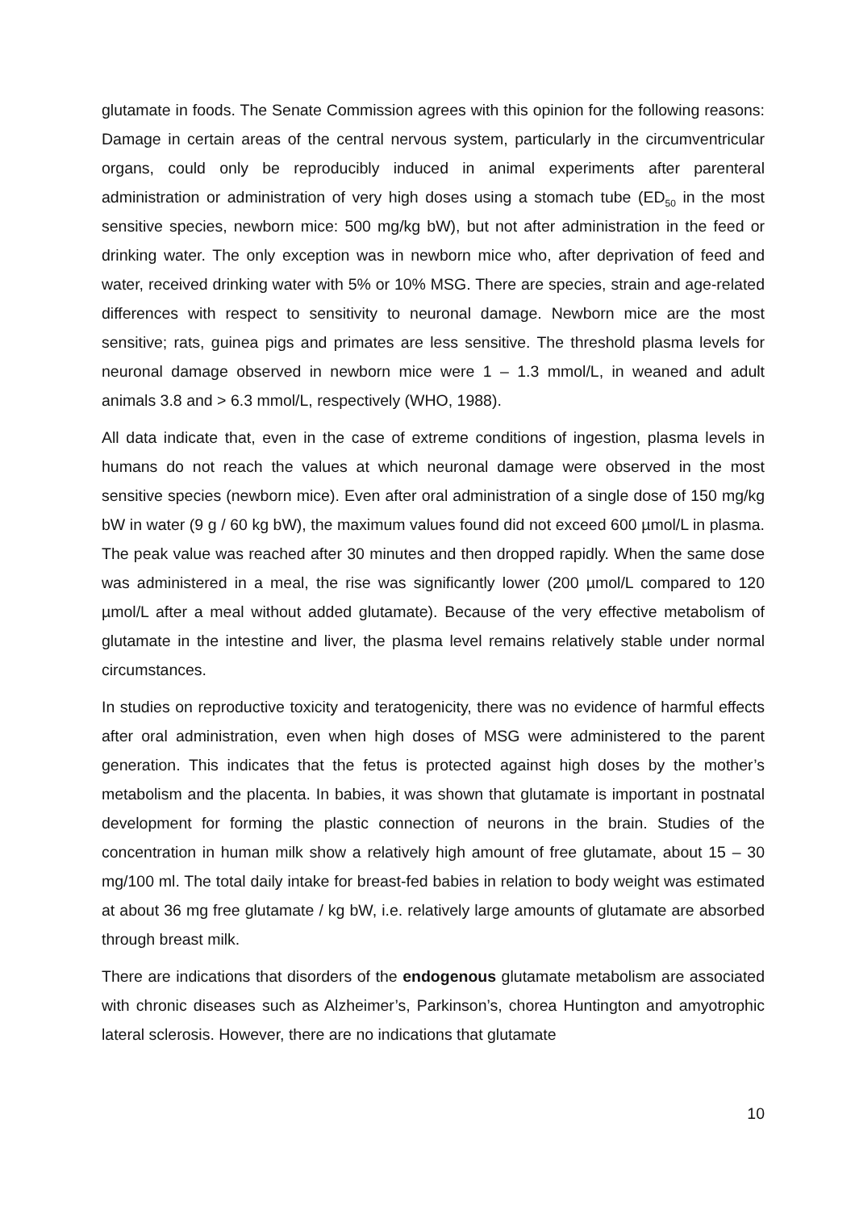glutamate in foods. The Senate Commission agrees with this opinion for the following reasons: Damage in certain areas of the central nervous system, particularly in the circumventricular organs, could only be reproducibly induced in animal experiments after parenteral administration or administration of very high doses using a stomach tube (ED<sub>50</sub> in the most sensitive species, newborn mice: 500 mg/kg bW), but not after administration in the feed or drinking water. The only exception was in newborn mice who, after deprivation of feed and water, received drinking water with 5% or 10% MSG. There are species, strain and age-related differences with respect to sensitivity to neuronal damage. Newborn mice are the most sensitive; rats, guinea pigs and primates are less sensitive. The threshold plasma levels for neuronal damage observed in newborn mice were 1 – 1.3 mmol/L, in weaned and adult animals 3.8 and > 6.3 mmol/L, respectively (WHO, 1988).
All data indicate that, even in the case of extreme conditions of ingestion, plasma levels in humans do not reach the values at which neuronal damage were observed in the most sensitive species (newborn mice). Even after oral administration of a single dose of 150 mg/kg bW in water (9 g / 60 kg bW), the maximum values found did not exceed 600 µmol/L in plasma. The peak value was reached after 30 minutes and then dropped rapidly. When the same dose was administered in a meal, the rise was significantly lower (200 µmol/L compared to 120 µmol/L after a meal without added glutamate). Because of the very effective metabolism of glutamate in the intestine and liver, the plasma level remains relatively stable under normal circumstances.
In studies on reproductive toxicity and teratogenicity, there was no evidence of harmful effects after oral administration, even when high doses of MSG were administered to the parent generation. This indicates that the fetus is protected against high doses by the mother’s metabolism and the placenta. In babies, it was shown that glutamate is important in postnatal development for forming the plastic connection of neurons in the brain. Studies of the concentration in human milk show a relatively high amount of free glutamate, about 15 – 30 mg/100 ml. The total daily intake for breast-fed babies in relation to body weight was estimated at about 36 mg free glutamate / kg bW, i.e. relatively large amounts of glutamate are absorbed through breast milk.
There are indications that disorders of the endogenous glutamate metabolism are associated with chronic diseases such as Alzheimer’s, Parkinson’s, chorea Huntington and amyotrophic lateral sclerosis. However, there are no indications that glutamate
10